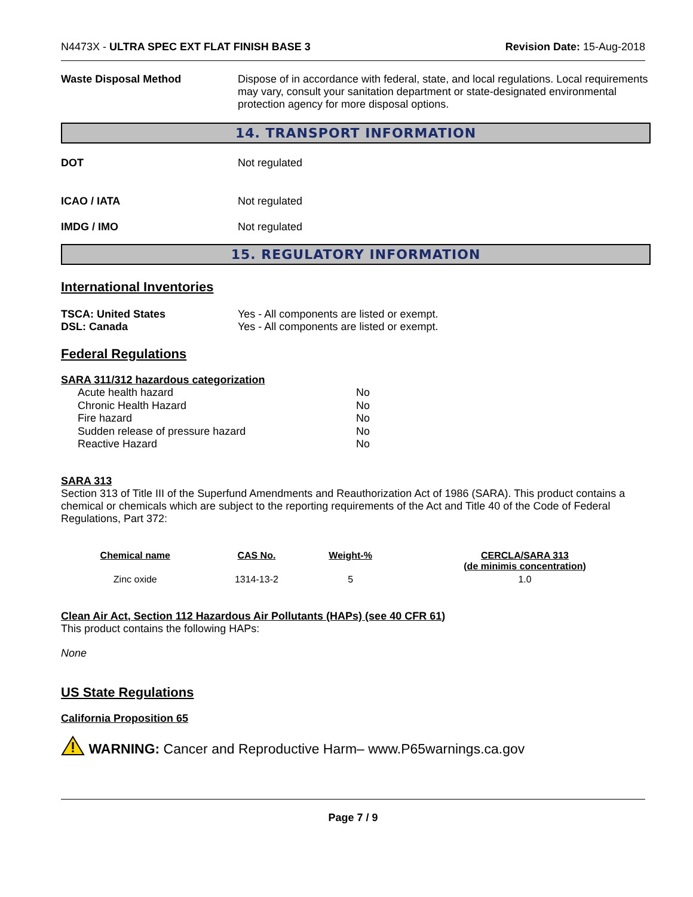N4473X - ULTRA SPEC EXT FLAT FINISH BASE 3 Revision Date: 15-Aug-2018
Waste Disposal Method
Dispose of in accordance with federal, state, and local regulations. Local requirements may vary, consult your sanitation department or state-designated environmental protection agency for more disposal options.
14. TRANSPORT INFORMATION
DOT Not regulated
ICAO / IATA Not regulated
IMDG / IMO Not regulated
15. REGULATORY INFORMATION
International Inventories
TSCA: United States Yes - All components are listed or exempt.
DSL: Canada Yes - All components are listed or exempt.
Federal Regulations
SARA 311/312 hazardous categorization
| Acute health hazard | No |
| Chronic Health Hazard | No |
| Fire hazard | No |
| Sudden release of pressure hazard | No |
| Reactive Hazard | No |
SARA 313
Section 313 of Title III of the Superfund Amendments and Reauthorization Act of 1986 (SARA). This product contains a chemical or chemicals which are subject to the reporting requirements of the Act and Title 40 of the Code of Federal Regulations, Part 372:
| Chemical name | CAS No. | Weight-% | CERCLA/SARA 313 (de minimis concentration) |
| --- | --- | --- | --- |
| Zinc oxide | 1314-13-2 | 5 | 1.0 |
Clean Air Act, Section 112 Hazardous Air Pollutants (HAPs) (see 40 CFR 61)
This product contains the following HAPs:
None
US State Regulations
California Proposition 65
WARNING: Cancer and Reproductive Harm– www.P65warnings.ca.gov
Page 7 / 9